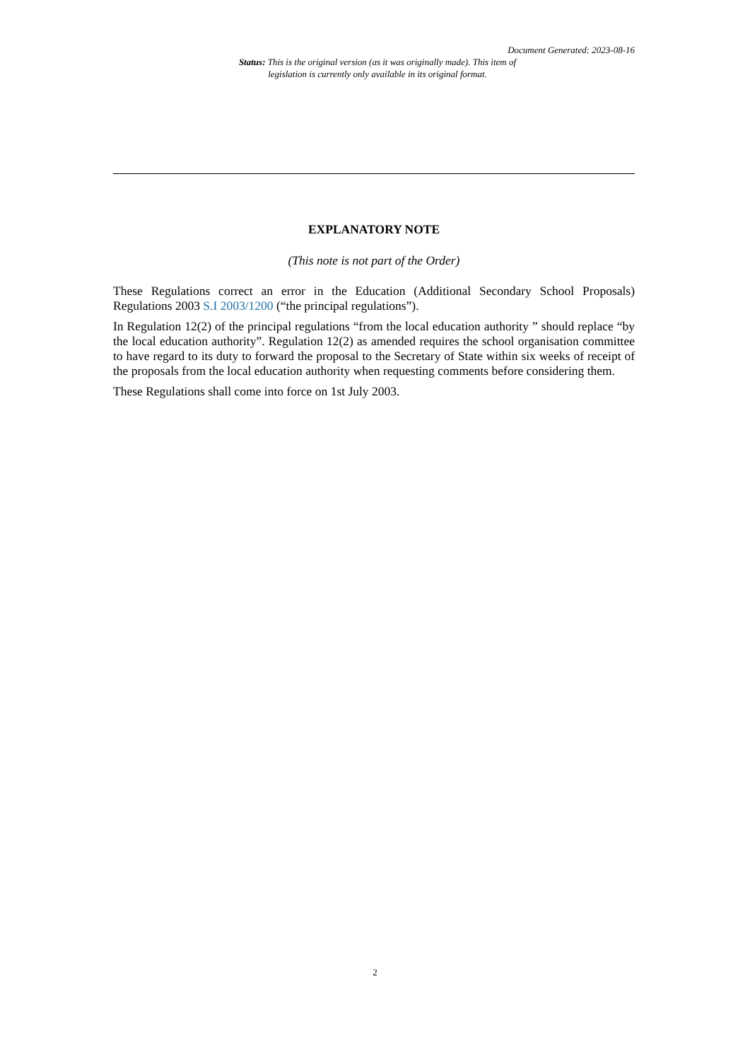Document Generated: 2023-08-16
Status: This is the original version (as it was originally made). This item of legislation is currently only available in its original format.
EXPLANATORY NOTE
(This note is not part of the Order)
These Regulations correct an error in the Education (Additional Secondary School Proposals) Regulations 2003 S.I 2003/1200 (“the principal regulations”).
In Regulation 12(2) of the principal regulations “from the local education authority ” should replace “by the local education authority”. Regulation 12(2) as amended requires the school organisation committee to have regard to its duty to forward the proposal to the Secretary of State within six weeks of receipt of the proposals from the local education authority when requesting comments before considering them.
These Regulations shall come into force on 1st July 2003.
2